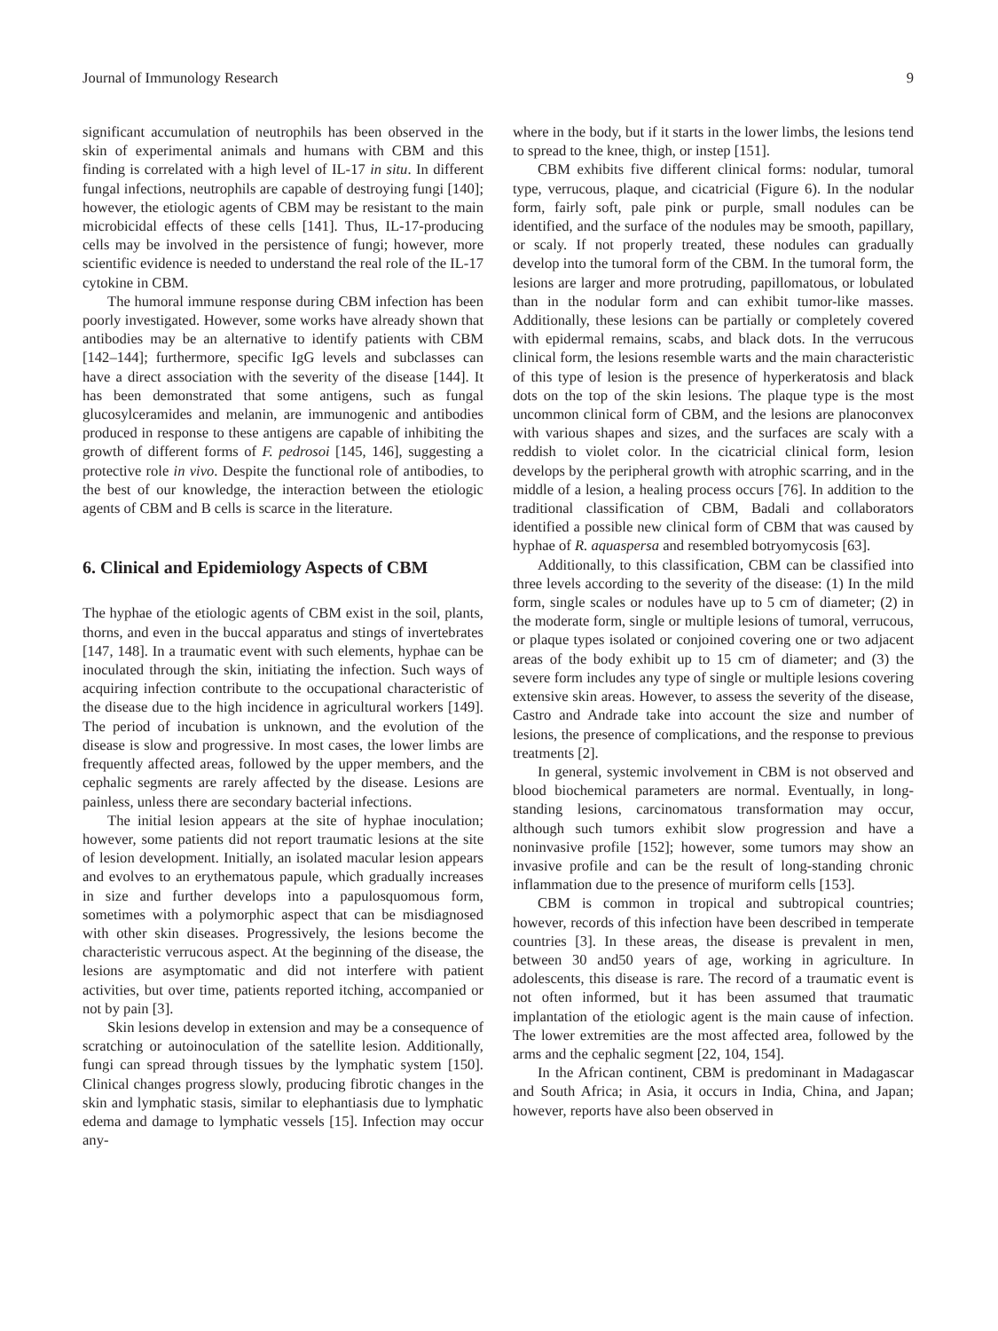Journal of Immunology Research 9
significant accumulation of neutrophils has been observed in the skin of experimental animals and humans with CBM and this finding is correlated with a high level of IL-17 in situ. In different fungal infections, neutrophils are capable of destroying fungi [140]; however, the etiologic agents of CBM may be resistant to the main microbicidal effects of these cells [141]. Thus, IL-17-producing cells may be involved in the persistence of fungi; however, more scientific evidence is needed to understand the real role of the IL-17 cytokine in CBM.
The humoral immune response during CBM infection has been poorly investigated. However, some works have already shown that antibodies may be an alternative to identify patients with CBM [142–144]; furthermore, specific IgG levels and subclasses can have a direct association with the severity of the disease [144]. It has been demonstrated that some antigens, such as fungal glucosylceramides and melanin, are immunogenic and antibodies produced in response to these antigens are capable of inhibiting the growth of different forms of F. pedrosoi [145, 146], suggesting a protective role in vivo. Despite the functional role of antibodies, to the best of our knowledge, the interaction between the etiologic agents of CBM and B cells is scarce in the literature.
6. Clinical and Epidemiology Aspects of CBM
The hyphae of the etiologic agents of CBM exist in the soil, plants, thorns, and even in the buccal apparatus and stings of invertebrates [147, 148]. In a traumatic event with such elements, hyphae can be inoculated through the skin, initiating the infection. Such ways of acquiring infection contribute to the occupational characteristic of the disease due to the high incidence in agricultural workers [149]. The period of incubation is unknown, and the evolution of the disease is slow and progressive. In most cases, the lower limbs are frequently affected areas, followed by the upper members, and the cephalic segments are rarely affected by the disease. Lesions are painless, unless there are secondary bacterial infections.
The initial lesion appears at the site of hyphae inoculation; however, some patients did not report traumatic lesions at the site of lesion development. Initially, an isolated macular lesion appears and evolves to an erythematous papule, which gradually increases in size and further develops into a papulosquomous form, sometimes with a polymorphic aspect that can be misdiagnosed with other skin diseases. Progressively, the lesions become the characteristic verrucous aspect. At the beginning of the disease, the lesions are asymptomatic and did not interfere with patient activities, but over time, patients reported itching, accompanied or not by pain [3].
Skin lesions develop in extension and may be a consequence of scratching or autoinoculation of the satellite lesion. Additionally, fungi can spread through tissues by the lymphatic system [150]. Clinical changes progress slowly, producing fibrotic changes in the skin and lymphatic stasis, similar to elephantiasis due to lymphatic edema and damage to lymphatic vessels [15]. Infection may occur any-
where in the body, but if it starts in the lower limbs, the lesions tend to spread to the knee, thigh, or instep [151].
CBM exhibits five different clinical forms: nodular, tumoral type, verrucous, plaque, and cicatricial (Figure 6). In the nodular form, fairly soft, pale pink or purple, small nodules can be identified, and the surface of the nodules may be smooth, papillary, or scaly. If not properly treated, these nodules can gradually develop into the tumoral form of the CBM. In the tumoral form, the lesions are larger and more protruding, papillomatous, or lobulated than in the nodular form and can exhibit tumor-like masses. Additionally, these lesions can be partially or completely covered with epidermal remains, scabs, and black dots. In the verrucous clinical form, the lesions resemble warts and the main characteristic of this type of lesion is the presence of hyperkeratosis and black dots on the top of the skin lesions. The plaque type is the most uncommon clinical form of CBM, and the lesions are planoconvex with various shapes and sizes, and the surfaces are scaly with a reddish to violet color. In the cicatricial clinical form, lesion develops by the peripheral growth with atrophic scarring, and in the middle of a lesion, a healing process occurs [76]. In addition to the traditional classification of CBM, Badali and collaborators identified a possible new clinical form of CBM that was caused by hyphae of R. aquaspersa and resembled botryomycosis [63].
Additionally, to this classification, CBM can be classified into three levels according to the severity of the disease: (1) In the mild form, single scales or nodules have up to 5 cm of diameter; (2) in the moderate form, single or multiple lesions of tumoral, verrucous, or plaque types isolated or conjoined covering one or two adjacent areas of the body exhibit up to 15 cm of diameter; and (3) the severe form includes any type of single or multiple lesions covering extensive skin areas. However, to assess the severity of the disease, Castro and Andrade take into account the size and number of lesions, the presence of complications, and the response to previous treatments [2].
In general, systemic involvement in CBM is not observed and blood biochemical parameters are normal. Eventually, in long-standing lesions, carcinomatous transformation may occur, although such tumors exhibit slow progression and have a noninvasive profile [152]; however, some tumors may show an invasive profile and can be the result of long-standing chronic inflammation due to the presence of muriform cells [153].
CBM is common in tropical and subtropical countries; however, records of this infection have been described in temperate countries [3]. In these areas, the disease is prevalent in men, between 30 and50 years of age, working in agriculture. In adolescents, this disease is rare. The record of a traumatic event is not often informed, but it has been assumed that traumatic implantation of the etiologic agent is the main cause of infection. The lower extremities are the most affected area, followed by the arms and the cephalic segment [22, 104, 154].
In the African continent, CBM is predominant in Madagascar and South Africa; in Asia, it occurs in India, China, and Japan; however, reports have also been observed in